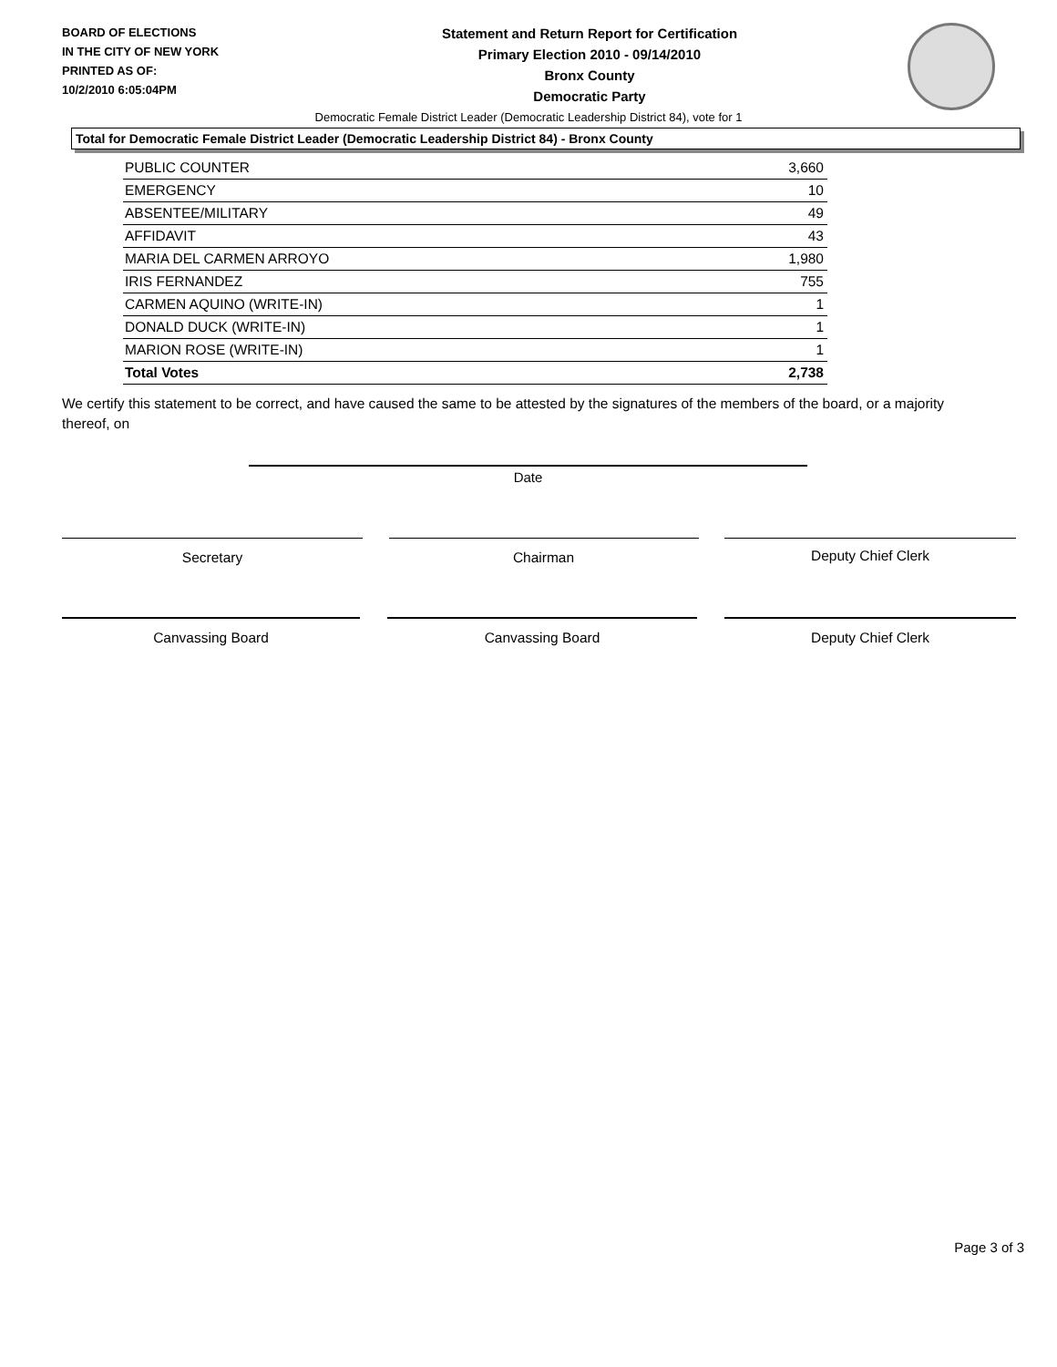BOARD OF ELECTIONS
IN THE CITY OF NEW YORK
PRINTED AS OF:
10/2/2010 6:05:04PM
Statement and Return Report for Certification
Primary Election 2010 - 09/14/2010
Bronx County
Democratic Party
Democratic Female District Leader (Democratic Leadership District 84), vote for 1
Total for Democratic Female District Leader (Democratic Leadership District 84) - Bronx County
| PUBLIC COUNTER | 3,660 |
| EMERGENCY | 10 |
| ABSENTEE/MILITARY | 49 |
| AFFIDAVIT | 43 |
| MARIA DEL CARMEN ARROYO | 1,980 |
| IRIS FERNANDEZ | 755 |
| CARMEN AQUINO (WRITE-IN) | 1 |
| DONALD DUCK (WRITE-IN) | 1 |
| MARION ROSE (WRITE-IN) | 1 |
| Total Votes | 2,738 |
We certify this statement to be correct, and have caused the same to be attested by the signatures of the members of the board, or a majority thereof, on
Date
Secretary Chairman Deputy Chief Clerk
Canvassing Board Canvassing Board Deputy Chief Clerk
Page 3 of 3